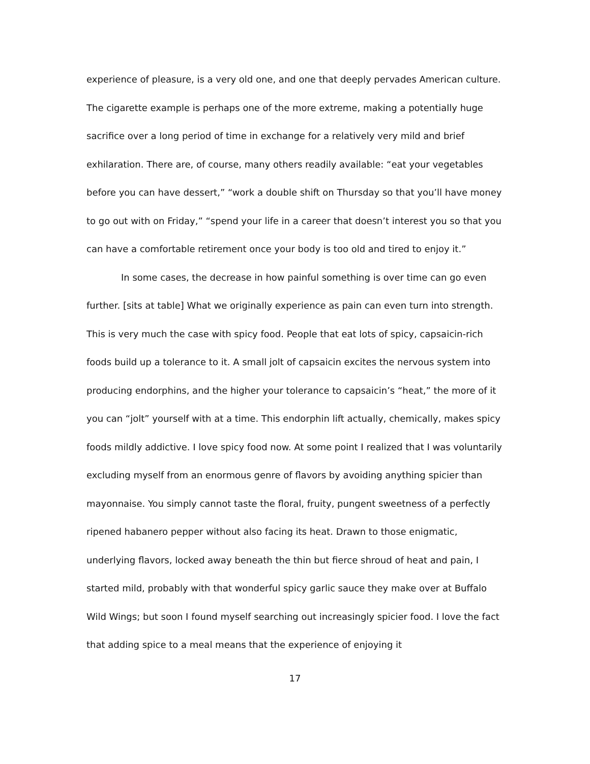experience of pleasure, is a very old one, and one that deeply pervades American culture. The cigarette example is perhaps one of the more extreme, making a potentially huge sacrifice over a long period of time in exchange for a relatively very mild and brief exhilaration. There are, of course, many others readily available: “eat your vegetables before you can have dessert,” “work a double shift on Thursday so that you’ll have money to go out with on Friday,” “spend your life in a career that doesn’t interest you so that you can have a comfortable retirement once your body is too old and tired to enjoy it.”
In some cases, the decrease in how painful something is over time can go even further. [sits at table] What we originally experience as pain can even turn into strength. This is very much the case with spicy food. People that eat lots of spicy, capsaicin-rich foods build up a tolerance to it. A small jolt of capsaicin excites the nervous system into producing endorphins, and the higher your tolerance to capsaicin’s “heat,” the more of it you can “jolt” yourself with at a time. This endorphin lift actually, chemically, makes spicy foods mildly addictive. I love spicy food now. At some point I realized that I was voluntarily excluding myself from an enormous genre of flavors by avoiding anything spicier than mayonnaise. You simply cannot taste the floral, fruity, pungent sweetness of a perfectly ripened habanero pepper without also facing its heat. Drawn to those enigmatic, underlying flavors, locked away beneath the thin but fierce shroud of heat and pain, I started mild, probably with that wonderful spicy garlic sauce they make over at Buffalo Wild Wings; but soon I found myself searching out increasingly spicier food. I love the fact that adding spice to a meal means that the experience of enjoying it
17